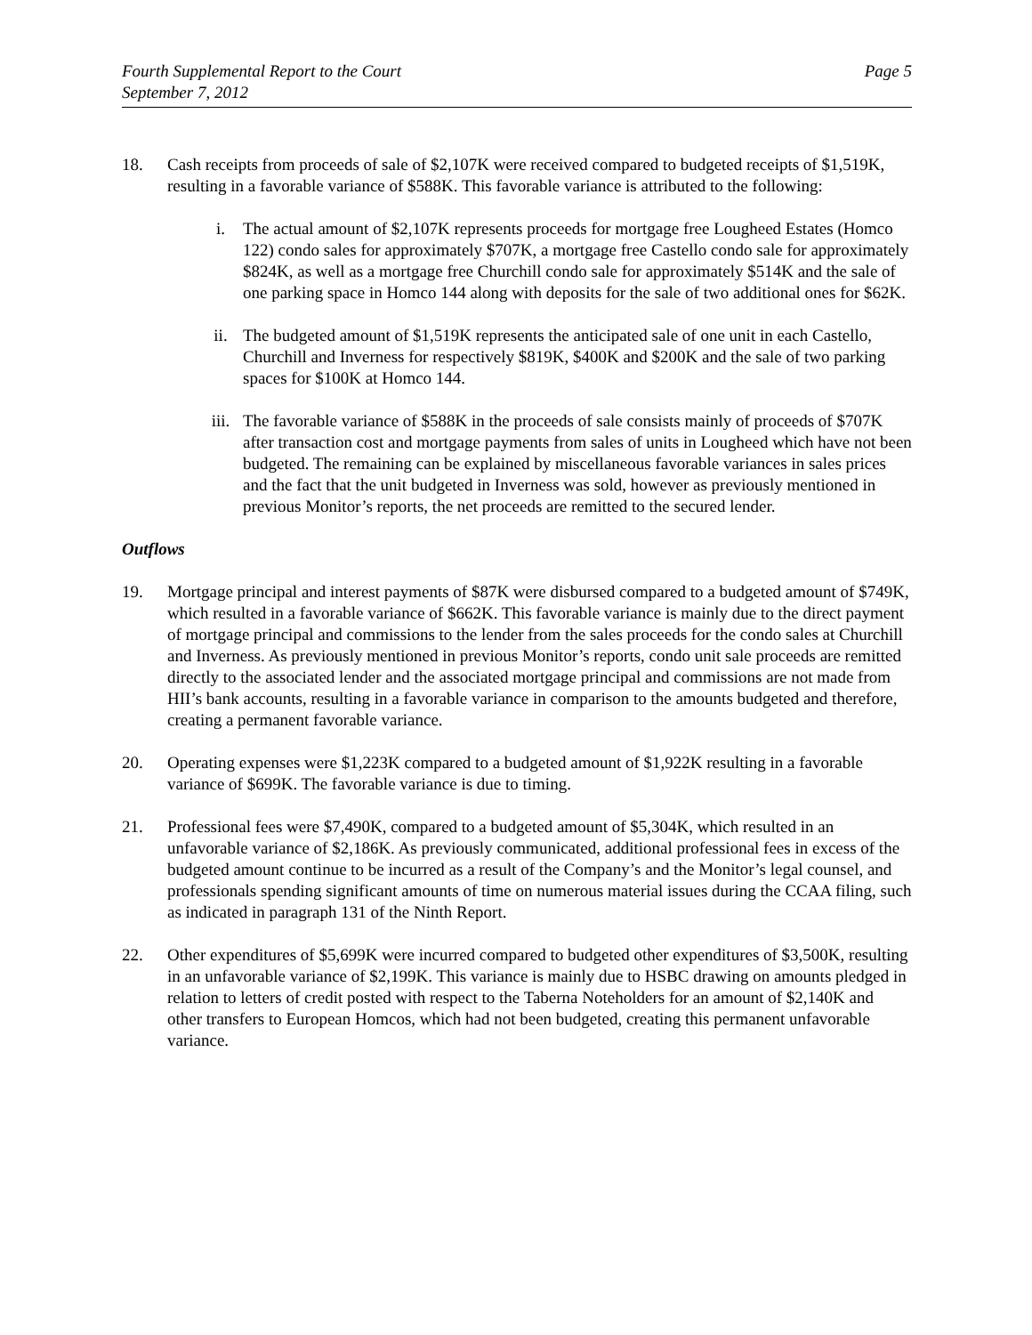Fourth Supplemental Report to the Court
September 7, 2012
Page 5
18. Cash receipts from proceeds of sale of $2,107K were received compared to budgeted receipts of $1,519K, resulting in a favorable variance of $588K. This favorable variance is attributed to the following:
i. The actual amount of $2,107K represents proceeds for mortgage free Lougheed Estates (Homco 122) condo sales for approximately $707K, a mortgage free Castello condo sale for approximately $824K, as well as a mortgage free Churchill condo sale for approximately $514K and the sale of one parking space in Homco 144 along with deposits for the sale of two additional ones for $62K.
ii. The budgeted amount of $1,519K represents the anticipated sale of one unit in each Castello, Churchill and Inverness for respectively $819K, $400K and $200K and the sale of two parking spaces for $100K at Homco 144.
iii. The favorable variance of $588K in the proceeds of sale consists mainly of proceeds of $707K after transaction cost and mortgage payments from sales of units in Lougheed which have not been budgeted. The remaining can be explained by miscellaneous favorable variances in sales prices and the fact that the unit budgeted in Inverness was sold, however as previously mentioned in previous Monitor’s reports, the net proceeds are remitted to the secured lender.
Outflows
19. Mortgage principal and interest payments of $87K were disbursed compared to a budgeted amount of $749K, which resulted in a favorable variance of $662K. This favorable variance is mainly due to the direct payment of mortgage principal and commissions to the lender from the sales proceeds for the condo sales at Churchill and Inverness. As previously mentioned in previous Monitor’s reports, condo unit sale proceeds are remitted directly to the associated lender and the associated mortgage principal and commissions are not made from HII’s bank accounts, resulting in a favorable variance in comparison to the amounts budgeted and therefore, creating a permanent favorable variance.
20. Operating expenses were $1,223K compared to a budgeted amount of $1,922K resulting in a favorable variance of $699K. The favorable variance is due to timing.
21. Professional fees were $7,490K, compared to a budgeted amount of $5,304K, which resulted in an unfavorable variance of $2,186K. As previously communicated, additional professional fees in excess of the budgeted amount continue to be incurred as a result of the Company’s and the Monitor’s legal counsel, and professionals spending significant amounts of time on numerous material issues during the CCAA filing, such as indicated in paragraph 131 of the Ninth Report.
22. Other expenditures of $5,699K were incurred compared to budgeted other expenditures of $3,500K, resulting in an unfavorable variance of $2,199K. This variance is mainly due to HSBC drawing on amounts pledged in relation to letters of credit posted with respect to the Taberna Noteholders for an amount of $2,140K and other transfers to European Homcos, which had not been budgeted, creating this permanent unfavorable variance.